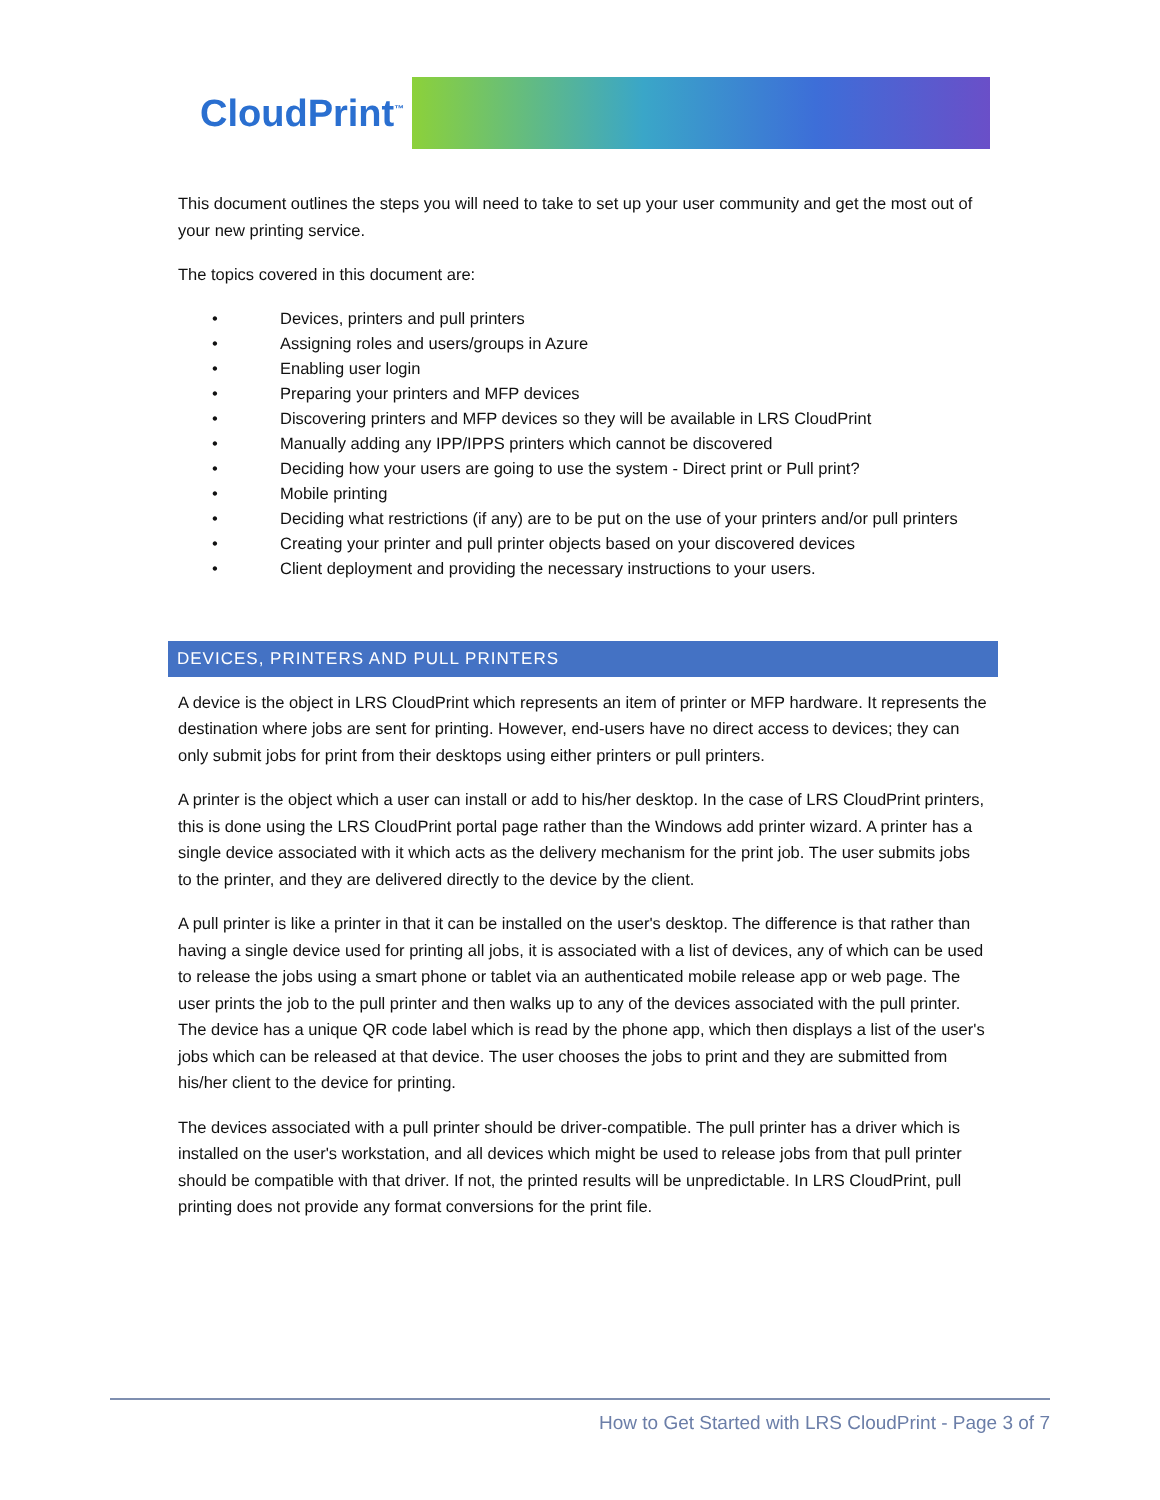CloudPrint<sup>™</sup>
This document outlines the steps you will need to take to set up your user community and get the most out of your new printing service.
The topics covered in this document are:
• Devices, printers and pull printers
• Assigning roles and users/groups in Azure
• Enabling user login
• Preparing your printers and MFP devices
• Discovering printers and MFP devices so they will be available in LRS CloudPrint
• Manually adding any IPP/IPPS printers which cannot be discovered
• Deciding how your users are going to use the system - Direct print or Pull print?
• Mobile printing
• Deciding what restrictions (if any) are to be put on the use of your printers and/or pull printers
• Creating your printer and pull printer objects based on your discovered devices
• Client deployment and providing the necessary instructions to your users.
DEVICES, PRINTERS AND PULL PRINTERS
A device is the object in LRS CloudPrint which represents an item of printer or MFP hardware. It represents the destination where jobs are sent for printing. However, end-users have no direct access to devices; they can only submit jobs for print from their desktops using either printers or pull printers.
A printer is the object which a user can install or add to his/her desktop. In the case of LRS CloudPrint printers, this is done using the LRS CloudPrint portal page rather than the Windows add printer wizard. A printer has a single device associated with it which acts as the delivery mechanism for the print job. The user submits jobs to the printer, and they are delivered directly to the device by the client.
A pull printer is like a printer in that it can be installed on the user's desktop. The difference is that rather than having a single device used for printing all jobs, it is associated with a list of devices, any of which can be used to release the jobs using a smart phone or tablet via an authenticated mobile release app or web page. The user prints the job to the pull printer and then walks up to any of the devices associated with the pull printer. The device has a unique QR code label which is read by the phone app, which then displays a list of the user's jobs which can be released at that device. The user chooses the jobs to print and they are submitted from his/her client to the device for printing.
The devices associated with a pull printer should be driver-compatible. The pull printer has a driver which is installed on the user's workstation, and all devices which might be used to release jobs from that pull printer should be compatible with that driver. If not, the printed results will be unpredictable. In LRS CloudPrint, pull printing does not provide any format conversions for the print file.
How to Get Started with LRS CloudPrint - Page 3 of 7